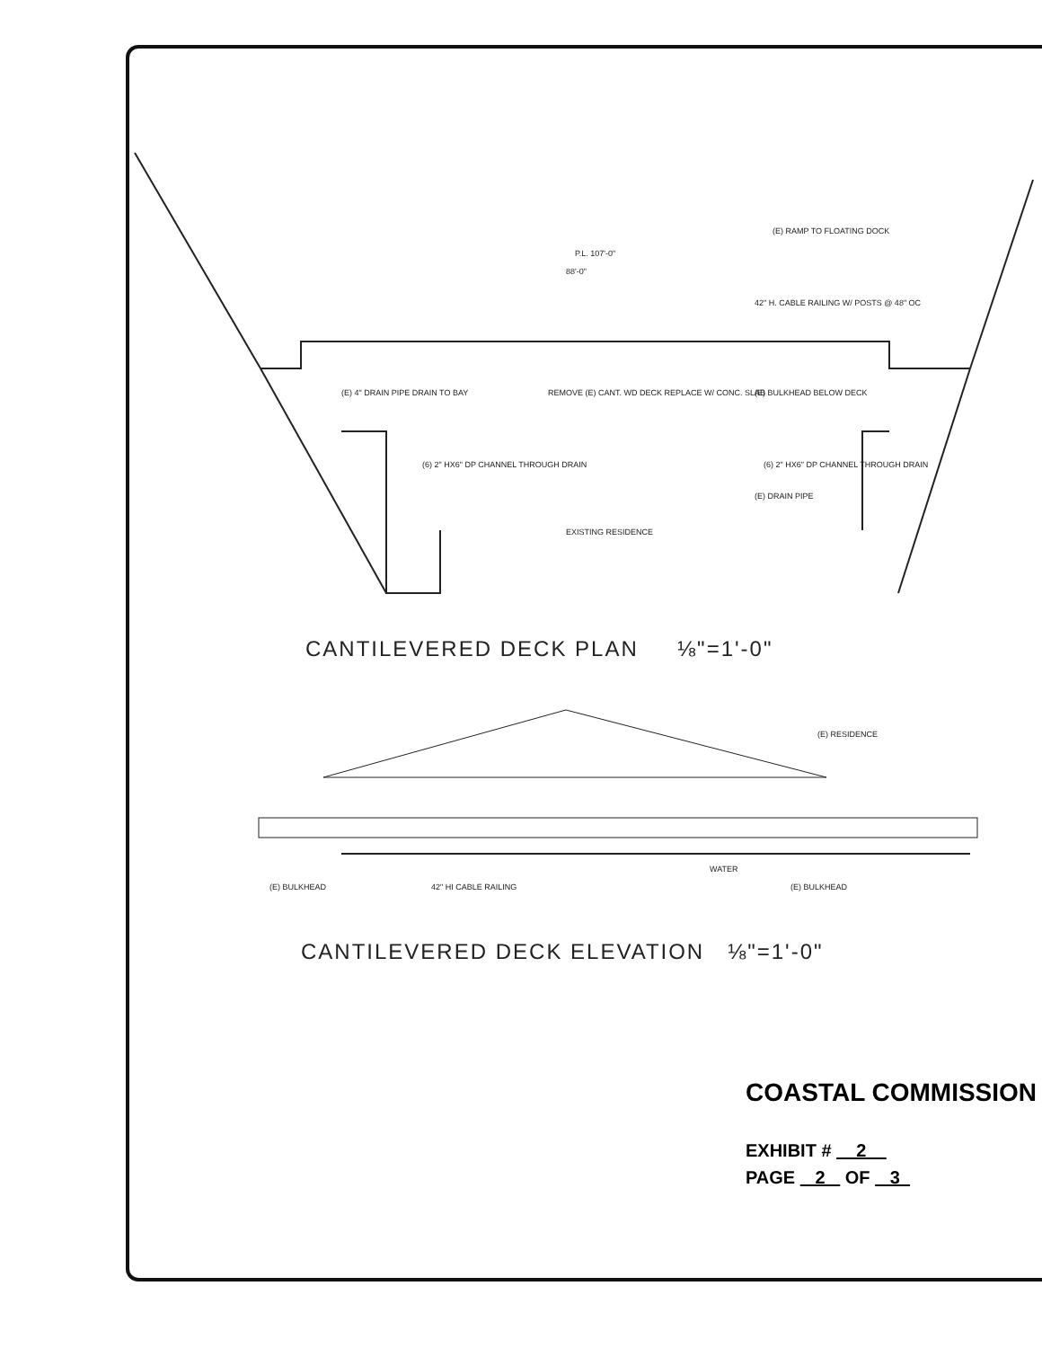P.L. 107'-0"
88'-0"
(E) RAMP TO FLOATING DOCK
42" H. CABLE RAILING W/ POSTS @ 48" OC
(E) 4" DRAIN PIPE DRAIN TO BAY
REMOVE (E) CANT. WD DECK REPLACE W/ CONC. SLAB
(E) BULKHEAD BELOW DECK
(6) 2" HX6" DP CHANNEL THROUGH DRAIN
(6) 2" HX6" DP CHANNEL THROUGH DRAIN
(E) DRAIN PIPE
EXISTING RESIDENCE
(E) BULKHEAD
42" HI CABLE RAILING
(E) BULKHEAD
(E) RESIDENCE
WATER
CANTILEVERED DECK PLAN ⅛"=1'-0"
CANTILEVERED DECK ELEVATION ⅛"=1'-0"
COASTAL COMMISSION
EXHIBIT # 2
PAGE 2 OF 3